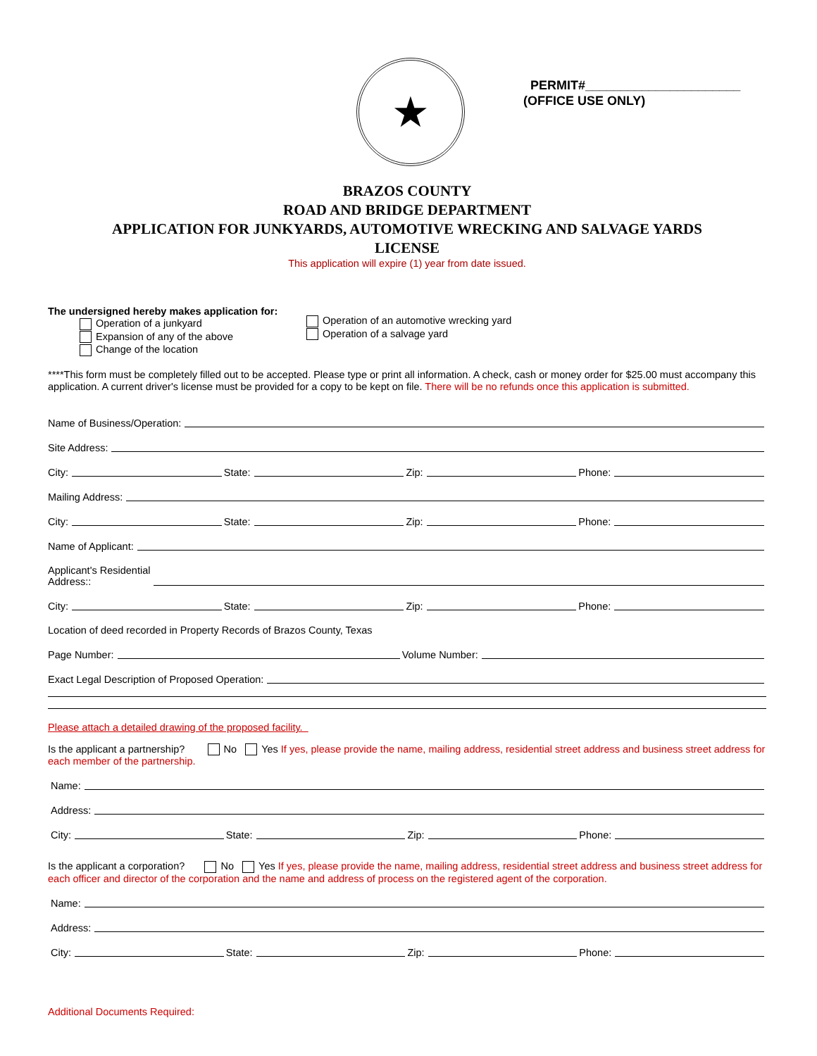★
PERMIT#______________________
(OFFICE USE ONLY)
BRAZOS COUNTY
ROAD AND BRIDGE DEPARTMENT
APPLICATION FOR JUNKYARDS, AUTOMOTIVE WRECKING AND SALVAGE YARDS
LICENSE
This application will expire (1) year from date issued.
The undersigned hereby makes application for:
Operation of a junkyard
Expansion of any of the above
Change of the location
Operation of an automotive wrecking yard
Operation of a salvage yard
****This form must be completely filled out to be accepted. Please type or print all information. A check, cash or money order for $25.00 must accompany this application. A current driver's license must be provided for a copy to be kept on file. There will be no refunds once this application is submitted.
Name of Business/Operation:
Site Address:
City: State: Zip: Phone:
Mailing Address:
City: State: Zip: Phone:
Name of Applicant:
Applicant's Residential
Address::
City: State: Zip: Phone:
Location of deed recorded in Property Records of Brazos County, Texas
Page Number: Volume Number:
Exact Legal Description of Proposed Operation:
Please attach a detailed drawing of the proposed facility.
Is the applicant a partnership? No Yes If yes, please provide the name, mailing address, residential street address and business street address for each member of the partnership.
Name:
Address:
City: State: Zip: Phone:
Is the applicant a corporation? No Yes If yes, please provide the name, mailing address, residential street address and business street address for each officer and director of the corporation and the name and address of process on the registered agent of the corporation.
Name:
Address:
City: State: Zip: Phone:
Additional Documents Required: